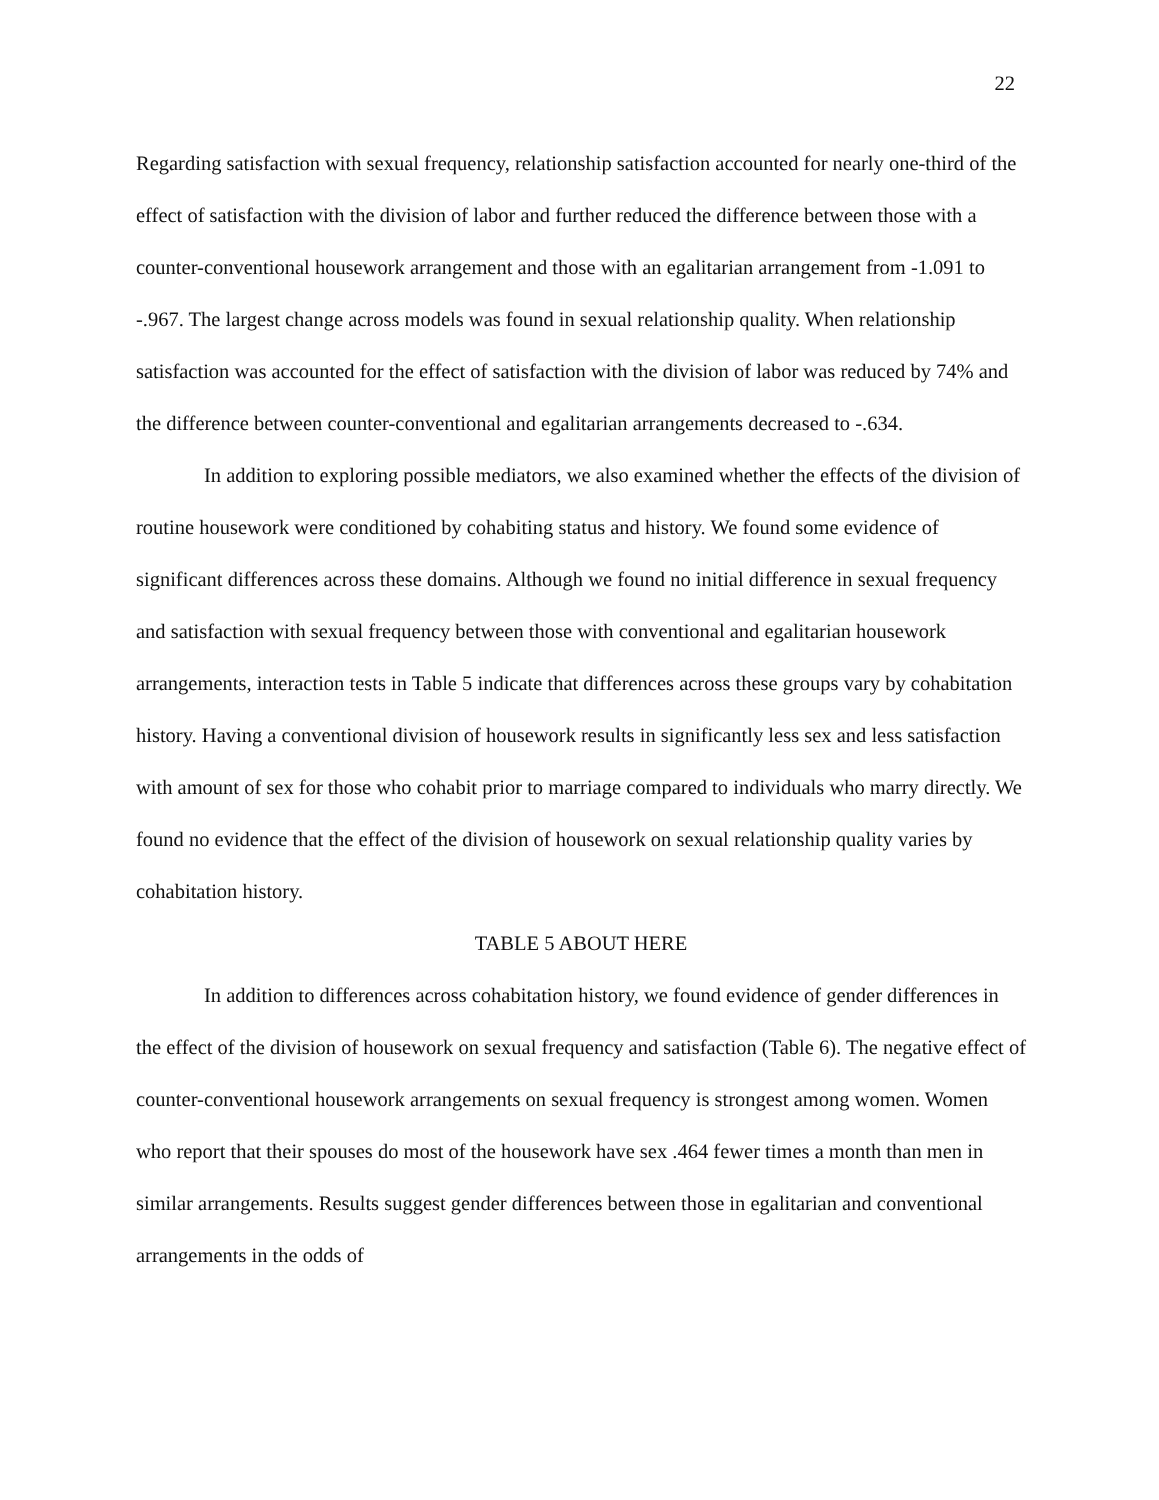22
Regarding satisfaction with sexual frequency, relationship satisfaction accounted for nearly one-third of the effect of satisfaction with the division of labor and further reduced the difference between those with a counter-conventional housework arrangement and those with an egalitarian arrangement from -1.091 to -.967. The largest change across models was found in sexual relationship quality. When relationship satisfaction was accounted for the effect of satisfaction with the division of labor was reduced by 74% and the difference between counter-conventional and egalitarian arrangements decreased to -.634.
In addition to exploring possible mediators, we also examined whether the effects of the division of routine housework were conditioned by cohabiting status and history. We found some evidence of significant differences across these domains. Although we found no initial difference in sexual frequency and satisfaction with sexual frequency between those with conventional and egalitarian housework arrangements, interaction tests in Table 5 indicate that differences across these groups vary by cohabitation history. Having a conventional division of housework results in significantly less sex and less satisfaction with amount of sex for those who cohabit prior to marriage compared to individuals who marry directly. We found no evidence that the effect of the division of housework on sexual relationship quality varies by cohabitation history.
TABLE 5 ABOUT HERE
In addition to differences across cohabitation history, we found evidence of gender differences in the effect of the division of housework on sexual frequency and satisfaction (Table 6). The negative effect of counter-conventional housework arrangements on sexual frequency is strongest among women. Women who report that their spouses do most of the housework have sex .464 fewer times a month than men in similar arrangements. Results suggest gender differences between those in egalitarian and conventional arrangements in the odds of